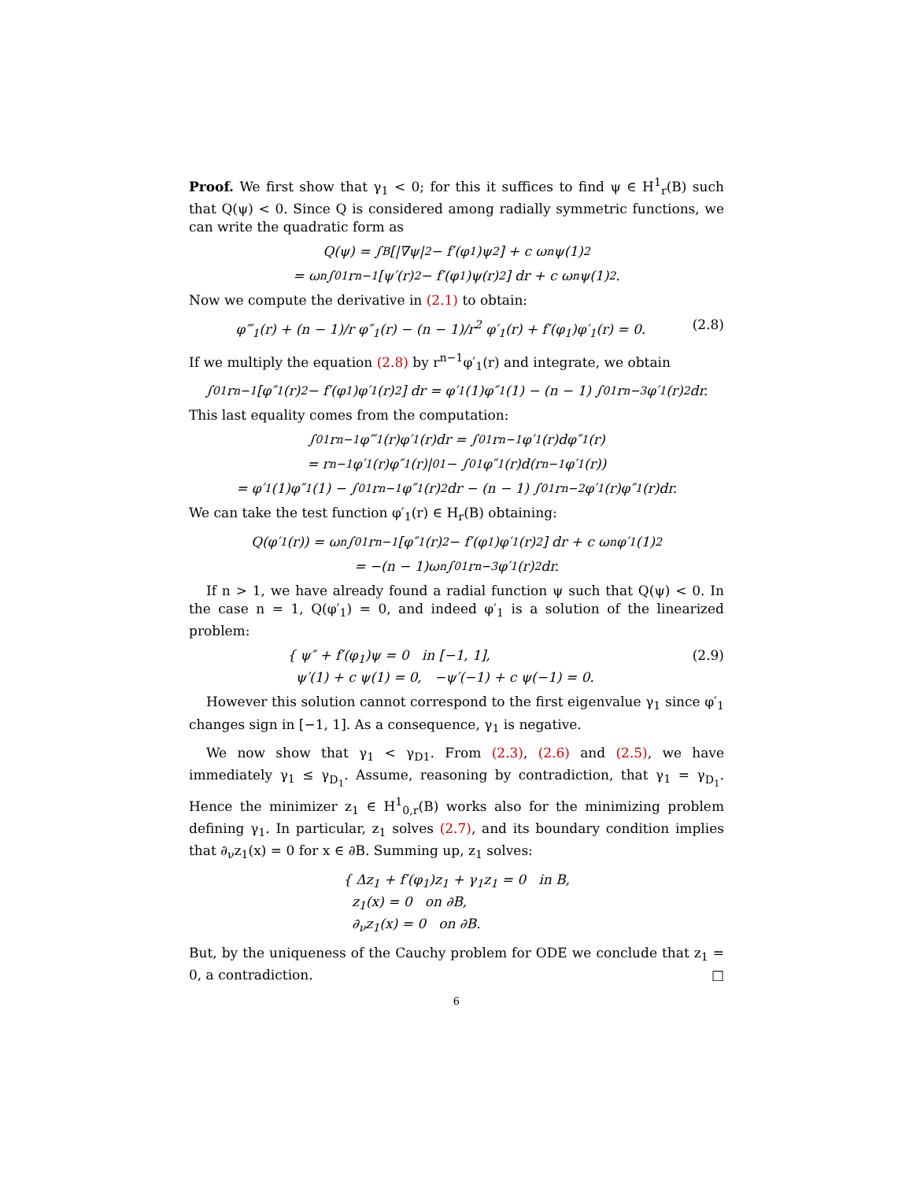Proof. We first show that γ<sub>1</sub> < 0; for this it suffices to find ψ ∈ H<sup>1</sup><sub>r</sub>(B) such that Q(ψ) < 0. Since Q is considered among radially symmetric functions, we can write the quadratic form as
Q(ψ) = ∫<sub>B</sub> [|∇ψ|<sup>2</sup> − f′(φ<sub>1</sub>)ψ<sup>2</sup>] + c ω<sub>n</sub>ψ(1)<sup>2</sup>
= ω<sub>n</sub> ∫<sub>0</sub><sup>1</sup> r<sup>n−1</sup>[ψ′(r)<sup>2</sup> − f′(φ<sub>1</sub>)ψ(r)<sup>2</sup>] dr + c ω<sub>n</sub>ψ(1)<sup>2</sup>.
Now we compute the derivative in (2.1) to obtain:
φ‴<sub>1</sub>(r) + (n − 1)/r φ″<sub>1</sub>(r) − (n − 1)/r<sup>2</sup> φ′<sub>1</sub>(r) + f′(φ<sub>1</sub>)φ′<sub>1</sub>(r) = 0. (2.8)
If we multiply the equation (2.8) by r<sup>n−1</sup>φ′<sub>1</sub>(r) and integrate, we obtain
∫<sub>0</sub><sup>1</sup> r<sup>n−1</sup> [φ″<sub>1</sub>(r)<sup>2</sup> − f′(φ<sub>1</sub>)φ′<sub>1</sub>(r)<sup>2</sup>] dr = φ′<sub>1</sub>(1)φ″<sub>1</sub>(1) − (n − 1) ∫<sub>0</sub><sup>1</sup> r<sup>n−3</sup>φ′<sub>1</sub>(r)<sup>2</sup>dr.
This last equality comes from the computation:
∫<sub>0</sub><sup>1</sup> r<sup>n−1</sup>φ‴<sub>1</sub>(r)φ′<sub>1</sub>(r)dr = ∫<sub>0</sub><sup>1</sup> r<sup>n−1</sup>φ′<sub>1</sub>(r)dφ″<sub>1</sub>(r)
= r<sup>n−1</sup>φ′<sub>1</sub>(r)φ″<sub>1</sub>(r)|<sub>0</sub><sup>1</sup> − ∫<sub>0</sub><sup>1</sup> φ″<sub>1</sub>(r)d(r<sup>n−1</sup>φ′<sub>1</sub>(r))
= φ′<sub>1</sub>(1)φ″<sub>1</sub>(1) − ∫<sub>0</sub><sup>1</sup> r<sup>n−1</sup>φ″<sub>1</sub>(r)<sup>2</sup>dr − (n − 1) ∫<sub>0</sub><sup>1</sup> r<sup>n−2</sup>φ′<sub>1</sub>(r)φ″<sub>1</sub>(r)dr.
We can take the test function φ′<sub>1</sub>(r) ∈ H<sub>r</sub>(B) obtaining:
Q(φ′<sub>1</sub>(r)) = ω<sub>n</sub> ∫<sub>0</sub><sup>1</sup> r<sup>n−1</sup>[φ″<sub>1</sub>(r)<sup>2</sup> − f′(φ<sub>1</sub>)φ′<sub>1</sub>(r)<sup>2</sup>] dr + c ω<sub>n</sub>φ′<sub>1</sub>(1)<sup>2</sup>
= −(n − 1)ω<sub>n</sub> ∫<sub>0</sub><sup>1</sup> r<sup>n−3</sup>φ′<sub>1</sub>(r)<sup>2</sup>dr.
If n > 1, we have already found a radial function ψ such that Q(ψ) < 0. In the case n = 1, Q(φ′<sub>1</sub>) = 0, and indeed φ′<sub>1</sub> is a solution of the linearized problem:
{ ψ″ + f′(φ<sub>1</sub>)ψ = 0 in [−1, 1],
ψ′(1) + c ψ(1) = 0, −ψ′(−1) + c ψ(−1) = 0. (2.9)
However this solution cannot correspond to the first eigenvalue γ<sub>1</sub> since φ′<sub>1</sub> changes sign in [−1, 1]. As a consequence, γ<sub>1</sub> is negative.
We now show that γ<sub>1</sub> < γ<sub>D1</sub>. From (2.3), (2.6) and (2.5), we have immediately γ<sub>1</sub> ≤ γ<sub>D<sub>1</sub></sub>. Assume, reasoning by contradiction, that γ<sub>1</sub> = γ<sub>D<sub>1</sub></sub>. Hence the minimizer z<sub>1</sub> ∈ H<sup>1</sup><sub>0,r</sub>(B) works also for the minimizing problem defining γ<sub>1</sub>. In particular, z<sub>1</sub> solves (2.7), and its boundary condition implies that ∂<sub>ν</sub>z<sub>1</sub>(x) = 0 for x ∈ ∂B. Summing up, z<sub>1</sub> solves:
{ Δz<sub>1</sub> + f′(φ<sub>1</sub>)z<sub>1</sub> + γ<sub>1</sub>z<sub>1</sub> = 0 in B,
z<sub>1</sub>(x) = 0 on ∂B,
∂<sub>ν</sub>z<sub>1</sub>(x) = 0 on ∂B.
But, by the uniqueness of the Cauchy problem for ODE we conclude that z<sub>1</sub> = 0, a contradiction. □
6